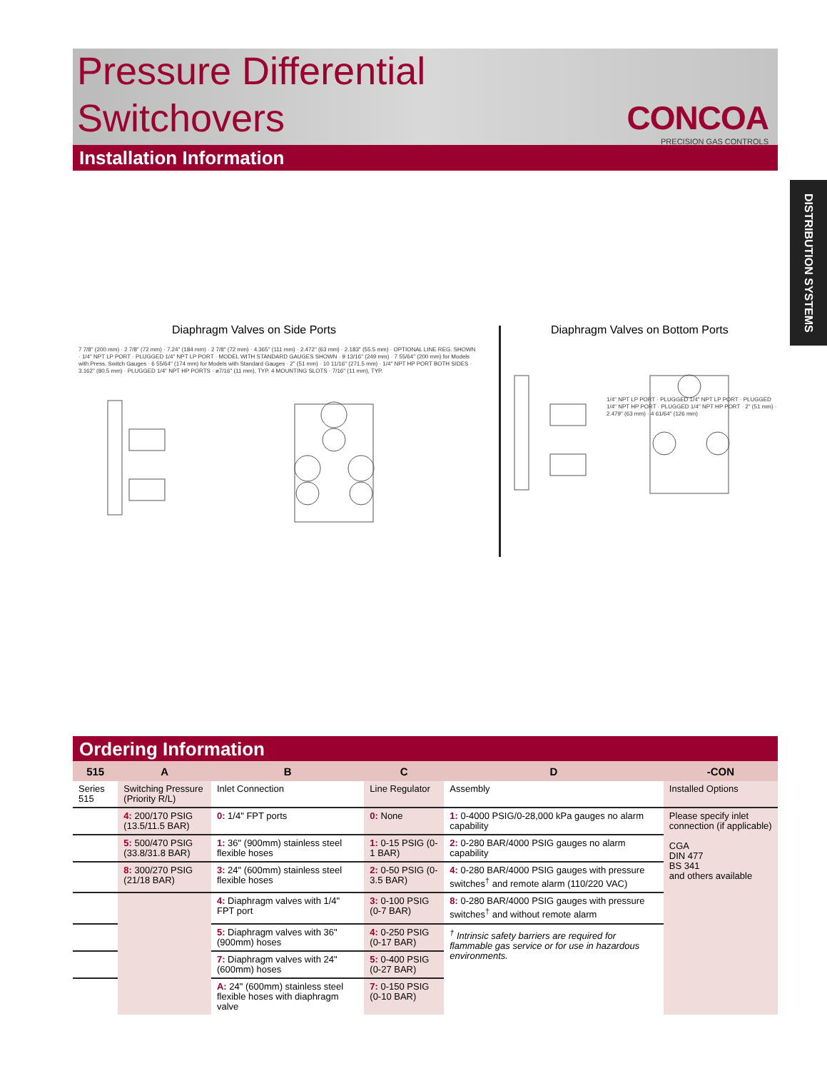Pressure Differential
Switchovers
CONCOA
PRECISION GAS CONTROLS
Installation Information
DISTRIBUTION SYSTEMS
Diaphragm Valves on Side Ports
Diaphragm Valves on Bottom Ports
7 7/8" (200 mm) · 2 7/8" (72 mm) · 7.24" (184 mm) · 2 7/8" (72 mm) · 4.365" (111 mm) · 2.472" (63 mm) · 2.183" (55.5 mm) · OPTIONAL LINE REG. SHOWN · 1/4" NPT LP PORT · PLUGGED 1/4" NPT LP PORT · MODEL WITH STANDARD GAUGES SHOWN · 9 13/16" (249 mm) · 7 55/64" (200 mm) for Models with Press. Switch Gauges · 6 55/64" (174 mm) for Models with Standard Gauges · 2" (51 mm) · 10 11/16" (271.5 mm) · 1/4" NPT HP PORT BOTH SIDES · 3.162" (80.5 mm) · PLUGGED 1/4" NPT HP PORTS · ø7/16" (11 mm), TYP. 4 MOUNTING SLOTS · 7/16" (11 mm), TYP.
1/4" NPT LP PORT · PLUGGED 1/4" NPT LP PORT · PLUGGED 1/4" NPT HP PORT · PLUGGED 1/4" NPT HP PORT · 2" (51 mm) · 2.479" (63 mm) · 4 61/64" (126 mm)
Ordering Information
| 515 | A | B | C | D | -CON |
| --- | --- | --- | --- | --- | --- |
| Series 515 | Switching Pressure (Priority R/L) | Inlet Connection | Line Regulator | Assembly | Installed Options |
| | 4: 200/170 PSIG (13.5/11.5 BAR) | 0: 1/4" FPT ports | 0: None | 1: 0-4000 PSIG/0-28,000 kPa gauges no alarm capability | Please specify inlet connection (if applicable) CGA DIN 477 BS 341 and others available |
| | 5: 500/470 PSIG (33.8/31.8 BAR) | 1: 36" (900mm) stainless steel flexible hoses | 1: 0-15 PSIG (0-1 BAR) | 2: 0-280 BAR/4000 PSIG gauges no alarm capability | |
| | 8: 300/270 PSIG (21/18 BAR) | 3: 24" (600mm) stainless steel flexible hoses | 2: 0-50 PSIG (0-3.5 BAR) | 4: 0-280 BAR/4000 PSIG gauges with pressure switches<sup>†</sup> and remote alarm (110/220 VAC) | |
| | | 4: Diaphragm valves with 1/4" FPT port | 3: 0-100 PSIG (0-7 BAR) | 8: 0-280 BAR/4000 PSIG gauges with pressure switches<sup>†</sup> and without remote alarm | |
| | | 5: Diaphragm valves with 36" (900mm) hoses | 4: 0-250 PSIG (0-17 BAR) | <sup>†</sup> Intrinsic safety barriers are required for flammable gas service or for use in hazardous environments. | |
| | | 7: Diaphragm valves with 24" (600mm) hoses | 5: 0-400 PSIG (0-27 BAR) | | |
| | | A: 24" (600mm) stainless steel flexible hoses with diaphragm valve | 7: 0-150 PSIG (0-10 BAR) | | |